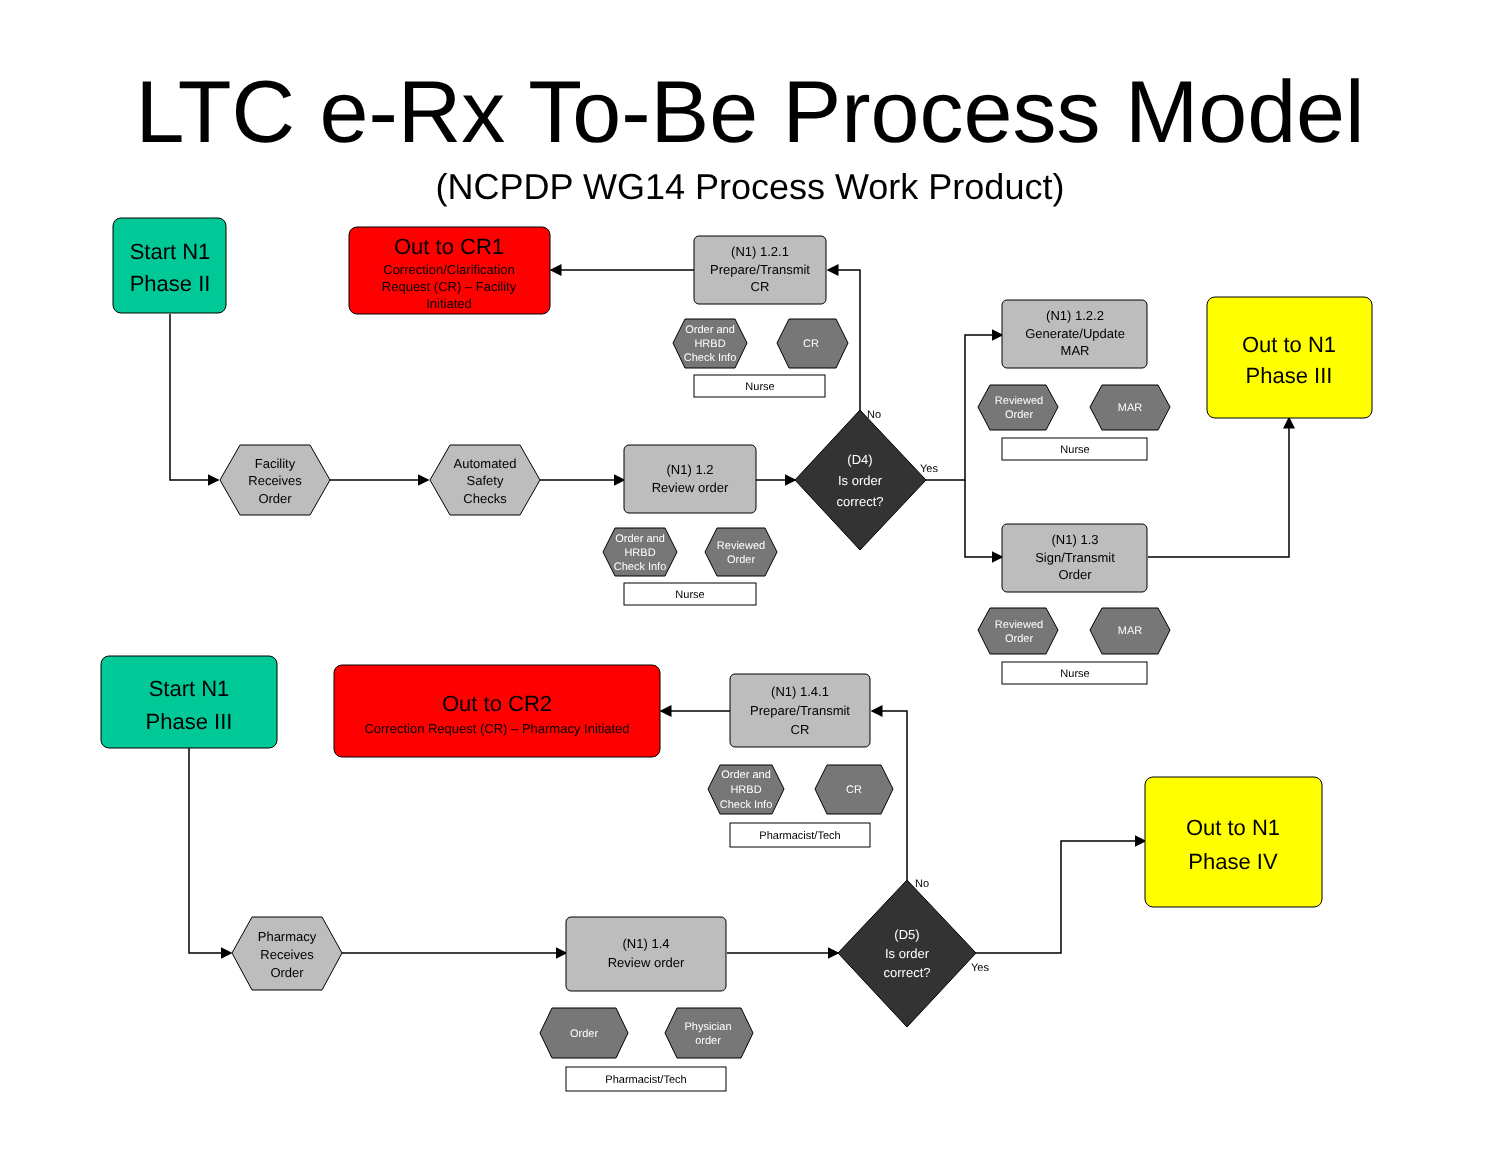LTC e-Rx To-Be Process Model
(NCPDP WG14 Process Work Product)
Start N1
Phase II
Start N1
Phase III
Out to CR1
Out to CR2
Out to N1
Phase III
Out to N1
Phase IV
Correction/Clarification
Request (CR) – Facility
Initiated
Correction Request (CR) – Pharmacy Initiated
(N1) 1.2.1
Prepare/Transmit
CR
(N1) 1.2
Review order
(N1) 1.2.2
Generate/Update
MAR
(N1) 1.3
Sign/Transmit
Order
(N1) 1.4.1
Prepare/Transmit
CR
(N1) 1.4
Review order
Facility
Receives
Order
Automated
Safety
Checks
Pharmacy
Receives
Order
(D4)
Is order
correct?
(D5)
Is order
correct?
Order and
HRBD
Check Info
CR
Order and
HRBD
Check Info
Reviewed
Order
Reviewed
Order
MAR
Reviewed
Order
MAR
Order and
HRBD
Check Info
CR
Order
Physician
order
Nurse
Nurse
Nurse
Nurse
Pharmacist/Tech
Pharmacist/Tech
No
Yes
No
Yes